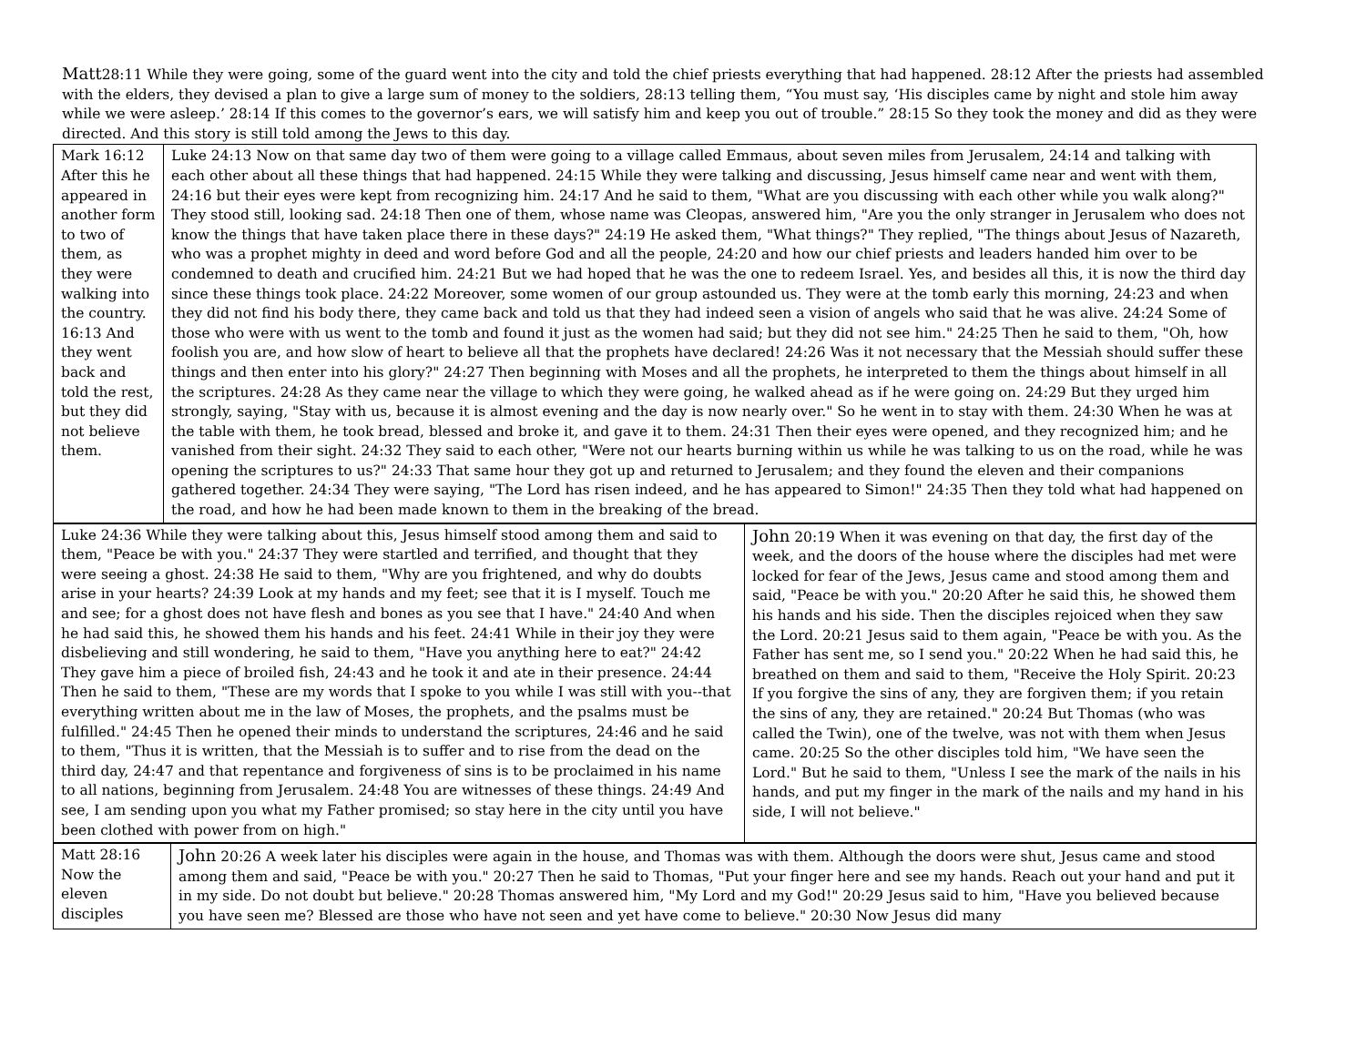Matt28:11 While they were going, some of the guard went into the city and told the chief priests everything that had happened. 28:12 After the priests had assembled with the elders, they devised a plan to give a large sum of money to the soldiers, 28:13 telling them, “You must say, ‘His disciples came by night and stole him away while we were asleep.’ 28:14 If this comes to the governor’s ears, we will satisfy him and keep you out of trouble.” 28:15 So they took the money and did as they were directed. And this story is still told among the Jews to this day.
| Mark 16:12 After this he appeared in another form to two of them, as they were walking into the country. 16:13 And they went back and told the rest, but they did not believe them. | Luke 24:13 Now on that same day two of them were going to a village called Emmaus, about seven miles from Jerusalem, 24:14 and talking with each other about all these things that had happened. 24:15 While they were talking and discussing, Jesus himself came near and went with them, 24:16 but their eyes were kept from recognizing him. 24:17 And he said to them, "What are you discussing with each other while you walk along?" They stood still, looking sad. 24:18 Then one of them, whose name was Cleopas, answered him, "Are you the only stranger in Jerusalem who does not know the things that have taken place there in these days?" 24:19 He asked them, "What things?" They replied, "The things about Jesus of Nazareth, who was a prophet mighty in deed and word before God and all the people, 24:20 and how our chief priests and leaders handed him over to be condemned to death and crucified him. 24:21 But we had hoped that he was the one to redeem Israel. Yes, and besides all this, it is now the third day since these things took place. 24:22 Moreover, some women of our group astounded us. They were at the tomb early this morning, 24:23 and when they did not find his body there, they came back and told us that they had indeed seen a vision of angels who said that he was alive. 24:24 Some of those who were with us went to the tomb and found it just as the women had said; but they did not see him." 24:25 Then he said to them, "Oh, how foolish you are, and how slow of heart to believe all that the prophets have declared! 24:26 Was it not necessary that the Messiah should suffer these things and then enter into his glory?" 24:27 Then beginning with Moses and all the prophets, he interpreted to them the things about himself in all the scriptures. 24:28 As they came near the village to which they were going, he walked ahead as if he were going on. 24:29 But they urged him strongly, saying, "Stay with us, because it is almost evening and the day is now nearly over." So he went in to stay with them. 24:30 When he was at the table with them, he took bread, blessed and broke it, and gave it to them. 24:31 Then their eyes were opened, and they recognized him; and he vanished from their sight. 24:32 They said to each other, "Were not our hearts burning within us while he was talking to us on the road, while he was opening the scriptures to us?" 24:33 That same hour they got up and returned to Jerusalem; and they found the eleven and their companions gathered together. 24:34 They were saying, "The Lord has risen indeed, and he has appeared to Simon!" 24:35 Then they told what had happened on the road, and how he had been made known to them in the breaking of the bread. |
| Luke 24:36 While they were talking about this, Jesus himself stood among them and said to them, "Peace be with you." 24:37 They were startled and terrified, and thought that they were seeing a ghost. 24:38 He said to them, "Why are you frightened, and why do doubts arise in your hearts? 24:39 Look at my hands and my feet; see that it is I myself. Touch me and see; for a ghost does not have flesh and bones as you see that I have." 24:40 And when he had said this, he showed them his hands and his feet. 24:41 While in their joy they were disbelieving and still wondering, he said to them, "Have you anything here to eat?" 24:42 They gave him a piece of broiled fish, 24:43 and he took it and ate in their presence. 24:44 Then he said to them, "These are my words that I spoke to you while I was still with you--that everything written about me in the law of Moses, the prophets, and the psalms must be fulfilled." 24:45 Then he opened their minds to understand the scriptures, 24:46 and he said to them, "Thus it is written, that the Messiah is to suffer and to rise from the dead on the third day, 24:47 and that repentance and forgiveness of sins is to be proclaimed in his name to all nations, beginning from Jerusalem. 24:48 You are witnesses of these things. 24:49 And see, I am sending upon you what my Father promised; so stay here in the city until you have been clothed with power from on high." | John 20:19 When it was evening on that day, the first day of the week, and the doors of the house where the disciples had met were locked for fear of the Jews, Jesus came and stood among them and said, "Peace be with you." 20:20 After he said this, he showed them his hands and his side. Then the disciples rejoiced when they saw the Lord. 20:21 Jesus said to them again, "Peace be with you. As the Father has sent me, so I send you." 20:22 When he had said this, he breathed on them and said to them, "Receive the Holy Spirit. 20:23 If you forgive the sins of any, they are forgiven them; if you retain the sins of any, they are retained." 20:24 But Thomas (who was called the Twin), one of the twelve, was not with them when Jesus came. 20:25 So the other disciples told him, "We have seen the Lord." But he said to them, "Unless I see the mark of the nails in his hands, and put my finger in the mark of the nails and my hand in his side, I will not believe." |
| Matt 28:16 Now the eleven disciples | John 20:26 A week later his disciples were again in the house, and Thomas was with them. Although the doors were shut, Jesus came and stood among them and said, "Peace be with you." 20:27 Then he said to Thomas, "Put your finger here and see my hands. Reach out your hand and put it in my side. Do not doubt but believe." 20:28 Thomas answered him, "My Lord and my God!" 20:29 Jesus said to him, "Have you believed because you have seen me? Blessed are those who have not seen and yet have come to believe." 20:30 Now Jesus did many |